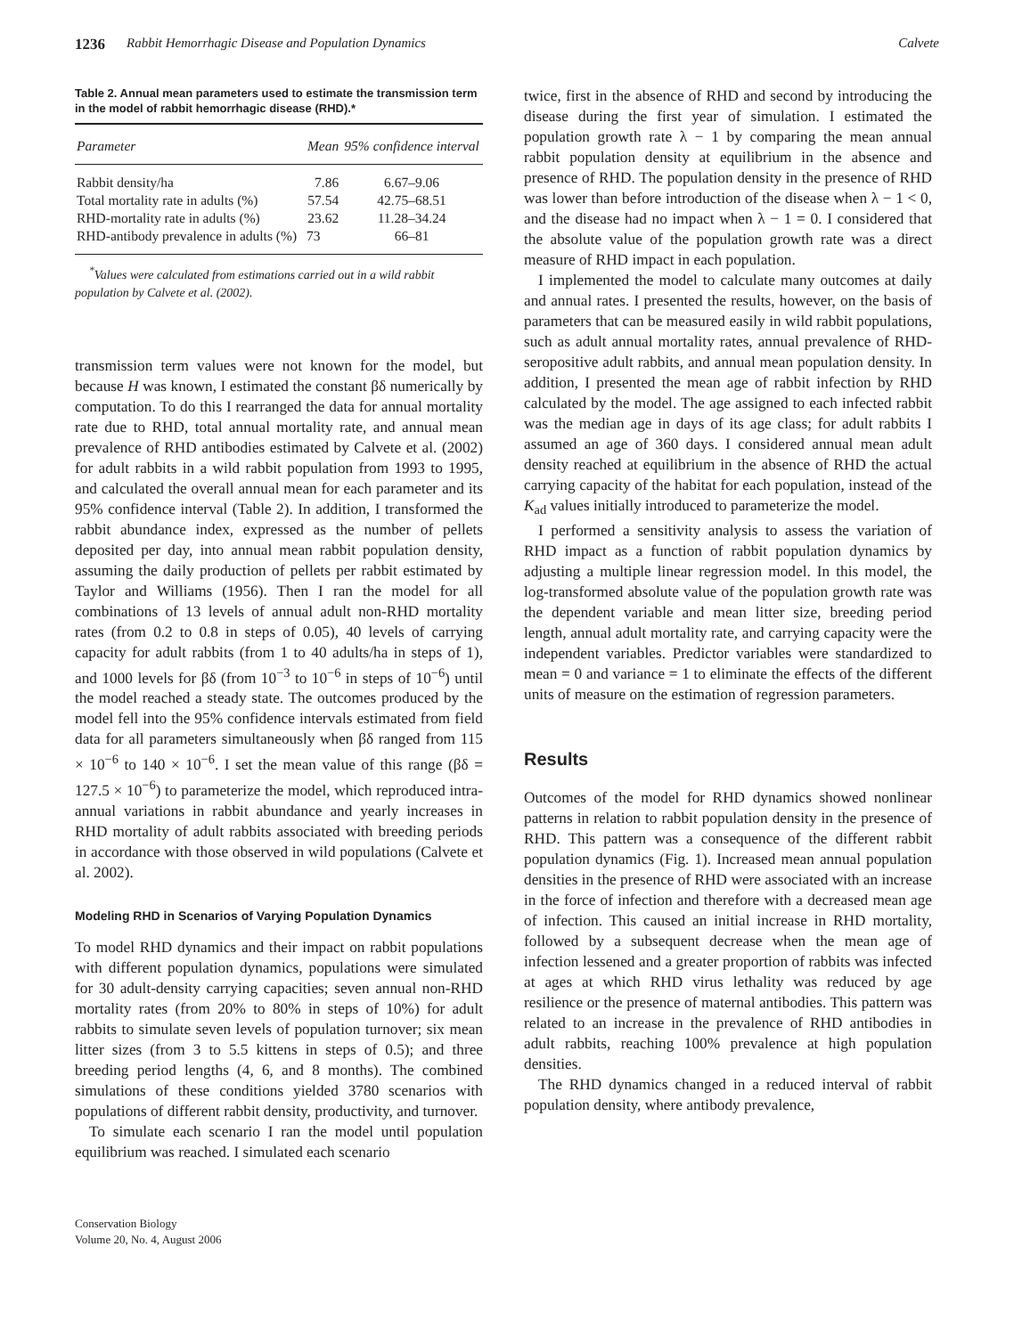1236 Rabbit Hemorrhagic Disease and Population Dynamics Calvete
Table 2. Annual mean parameters used to estimate the transmission term in the model of rabbit hemorrhagic disease (RHD).*
| Parameter | Mean | 95% confidence interval |
| --- | --- | --- |
| Rabbit density/ha | 7.86 | 6.67–9.06 |
| Total mortality rate in adults (%) | 57.54 | 42.75–68.51 |
| RHD-mortality rate in adults (%) | 23.62 | 11.28–34.24 |
| RHD-antibody prevalence in adults (%) | 73 | 66–81 |
<sup>*</sup> Values were calculated from estimations carried out in a wild rabbit population by Calvete et al. (2002).
transmission term values were not known for the model, but because H was known, I estimated the constant βδ numerically by computation. To do this I rearranged the data for annual mortality rate due to RHD, total annual mortality rate, and annual mean prevalence of RHD antibodies estimated by Calvete et al. (2002) for adult rabbits in a wild rabbit population from 1993 to 1995, and calculated the overall annual mean for each parameter and its 95% confidence interval (Table 2). In addition, I transformed the rabbit abundance index, expressed as the number of pellets deposited per day, into annual mean rabbit population density, assuming the daily production of pellets per rabbit estimated by Taylor and Williams (1956). Then I ran the model for all combinations of 13 levels of annual adult non-RHD mortality rates (from 0.2 to 0.8 in steps of 0.05), 40 levels of carrying capacity for adult rabbits (from 1 to 40 adults/ha in steps of 1), and 1000 levels for βδ (from 10<sup>−3</sup> to 10<sup>−6</sup> in steps of 10<sup>−6</sup>) until the model reached a steady state. The outcomes produced by the model fell into the 95% confidence intervals estimated from field data for all parameters simultaneously when βδ ranged from 115 × 10<sup>−6</sup> to 140 × 10<sup>−6</sup>. I set the mean value of this range (βδ = 127.5 × 10<sup>−6</sup>) to parameterize the model, which reproduced intra-annual variations in rabbit abundance and yearly increases in RHD mortality of adult rabbits associated with breeding periods in accordance with those observed in wild populations (Calvete et al. 2002).
Modeling RHD in Scenarios of Varying Population Dynamics
To model RHD dynamics and their impact on rabbit populations with different population dynamics, populations were simulated for 30 adult-density carrying capacities; seven annual non-RHD mortality rates (from 20% to 80% in steps of 10%) for adult rabbits to simulate seven levels of population turnover; six mean litter sizes (from 3 to 5.5 kittens in steps of 0.5); and three breeding period lengths (4, 6, and 8 months). The combined simulations of these conditions yielded 3780 scenarios with populations of different rabbit density, productivity, and turnover.
To simulate each scenario I ran the model until population equilibrium was reached. I simulated each scenario
Conservation Biology
Volume 20, No. 4, August 2006
twice, first in the absence of RHD and second by introducing the disease during the first year of simulation. I estimated the population growth rate λ − 1 by comparing the mean annual rabbit population density at equilibrium in the absence and presence of RHD. The population density in the presence of RHD was lower than before introduction of the disease when λ − 1 < 0, and the disease had no impact when λ − 1 = 0. I considered that the absolute value of the population growth rate was a direct measure of RHD impact in each population.
I implemented the model to calculate many outcomes at daily and annual rates. I presented the results, however, on the basis of parameters that can be measured easily in wild rabbit populations, such as adult annual mortality rates, annual prevalence of RHD-seropositive adult rabbits, and annual mean population density. In addition, I presented the mean age of rabbit infection by RHD calculated by the model. The age assigned to each infected rabbit was the median age in days of its age class; for adult rabbits I assumed an age of 360 days. I considered annual mean adult density reached at equilibrium in the absence of RHD the actual carrying capacity of the habitat for each population, instead of the K<sub>ad</sub> values initially introduced to parameterize the model.
I performed a sensitivity analysis to assess the variation of RHD impact as a function of rabbit population dynamics by adjusting a multiple linear regression model. In this model, the log-transformed absolute value of the population growth rate was the dependent variable and mean litter size, breeding period length, annual adult mortality rate, and carrying capacity were the independent variables. Predictor variables were standardized to mean = 0 and variance = 1 to eliminate the effects of the different units of measure on the estimation of regression parameters.
Results
Outcomes of the model for RHD dynamics showed nonlinear patterns in relation to rabbit population density in the presence of RHD. This pattern was a consequence of the different rabbit population dynamics (Fig. 1). Increased mean annual population densities in the presence of RHD were associated with an increase in the force of infection and therefore with a decreased mean age of infection. This caused an initial increase in RHD mortality, followed by a subsequent decrease when the mean age of infection lessened and a greater proportion of rabbits was infected at ages at which RHD virus lethality was reduced by age resilience or the presence of maternal antibodies. This pattern was related to an increase in the prevalence of RHD antibodies in adult rabbits, reaching 100% prevalence at high population densities.
The RHD dynamics changed in a reduced interval of rabbit population density, where antibody prevalence,